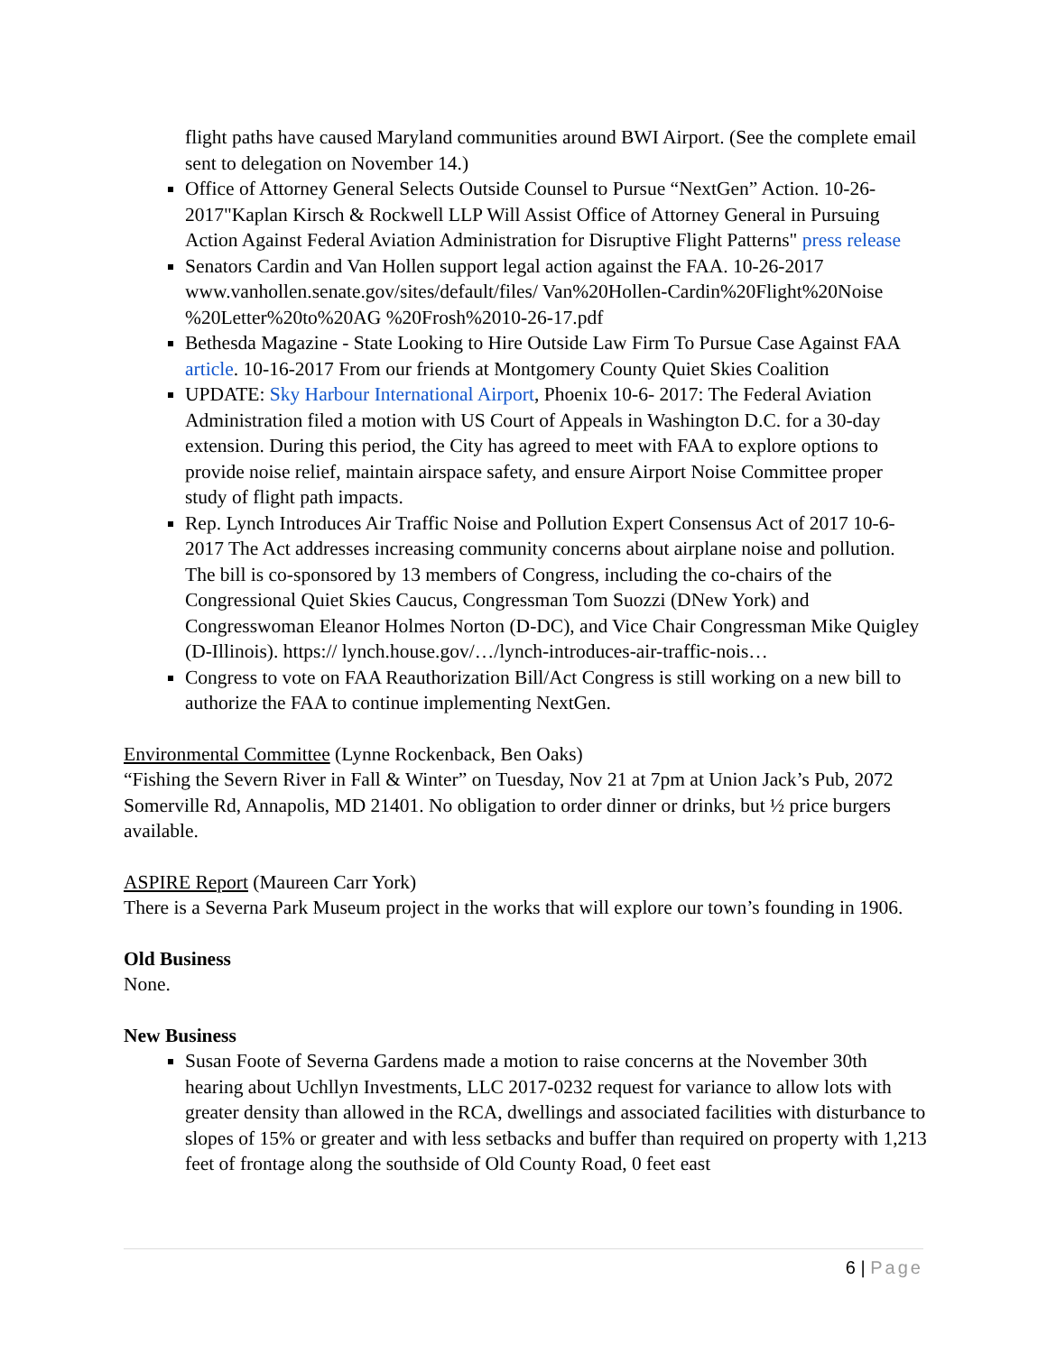flight paths have caused Maryland communities around BWI Airport. (See the complete email sent to delegation on November 14.)
Office of Attorney General Selects Outside Counsel to Pursue “NextGen” Action. 10-26-2017"Kaplan Kirsch & Rockwell LLP Will Assist Office of Attorney General in Pursuing Action Against Federal Aviation Administration for Disruptive Flight Patterns" press release
Senators Cardin and Van Hollen support legal action against the FAA. 10-26-2017 www.vanhollen.senate.gov/sites/default/files/ Van%20Hollen-Cardin%20Flight%20Noise %20Letter%20to%20AG %20Frosh%2010-26-17.pdf
Bethesda Magazine - State Looking to Hire Outside Law Firm To Pursue Case Against FAA article. 10-16-2017 From our friends at Montgomery County Quiet Skies Coalition
UPDATE: Sky Harbour International Airport, Phoenix 10-6- 2017: The Federal Aviation Administration filed a motion with US Court of Appeals in Washington D.C. for a 30-day extension. During this period, the City has agreed to meet with FAA to explore options to provide noise relief, maintain airspace safety, and ensure Airport Noise Committee proper study of flight path impacts.
Rep. Lynch Introduces Air Traffic Noise and Pollution Expert Consensus Act of 2017 10-6-2017 The Act addresses increasing community concerns about airplane noise and pollution. The bill is co-sponsored by 13 members of Congress, including the co-chairs of the Congressional Quiet Skies Caucus, Congressman Tom Suozzi (DNew York) and Congresswoman Eleanor Holmes Norton (D-DC), and Vice Chair Congressman Mike Quigley (D-Illinois). https:// lynch.house.gov/…/lynch-introduces-air-traffic-nois…
Congress to vote on FAA Reauthorization Bill/Act Congress is still working on a new bill to authorize the FAA to continue implementing NextGen.
Environmental Committee (Lynne Rockenback, Ben Oaks)
“Fishing the Severn River in Fall & Winter” on Tuesday, Nov 21 at 7pm at Union Jack’s Pub, 2072 Somerville Rd, Annapolis, MD 21401. No obligation to order dinner or drinks, but ½ price burgers available.
ASPIRE Report (Maureen Carr York)
There is a Severna Park Museum project in the works that will explore our town’s founding in 1906.
Old Business
None.
New Business
Susan Foote of Severna Gardens made a motion to raise concerns at the November 30th hearing about Uchllyn Investments, LLC 2017-0232 request for variance to allow lots with greater density than allowed in the RCA, dwellings and associated facilities with disturbance to slopes of 15% or greater and with less setbacks and buffer than required on property with 1,213 feet of frontage along the southside of Old County Road, 0 feet east
6 | Page